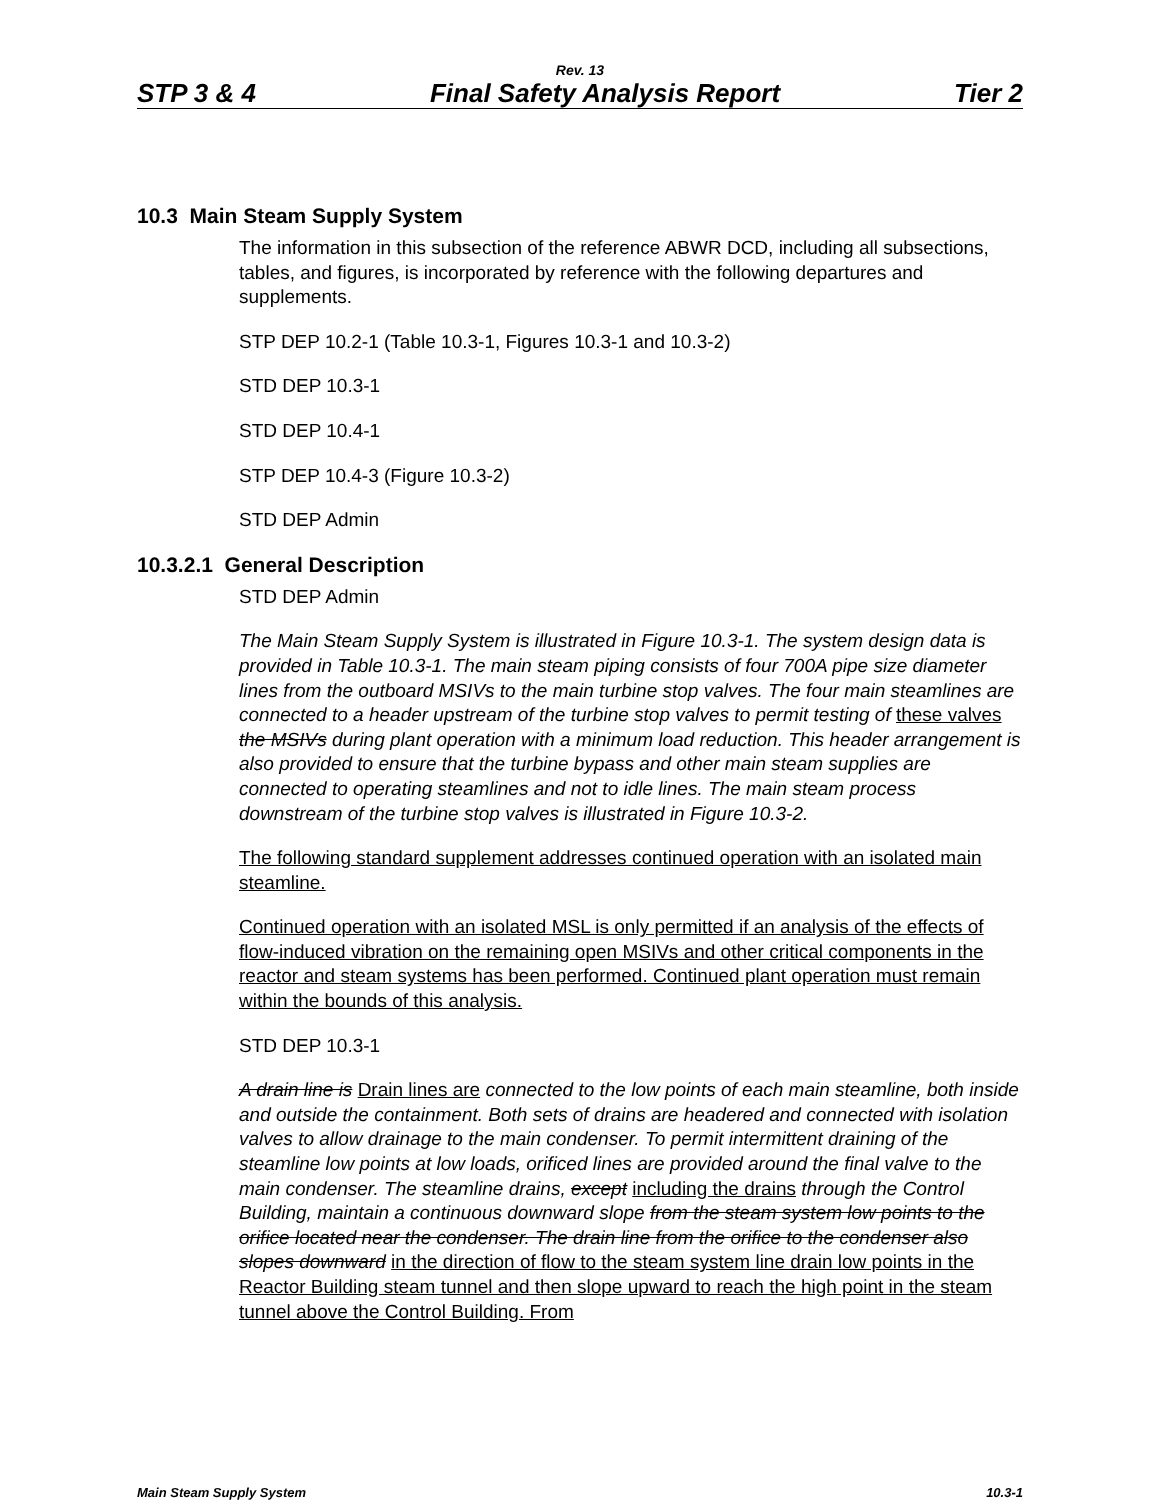Rev. 13
STP 3 & 4 Final Safety Analysis Report Tier 2
10.3 Main Steam Supply System
The information in this subsection of the reference ABWR DCD, including all subsections, tables, and figures, is incorporated by reference with the following departures and supplements.
STP DEP 10.2-1 (Table 10.3-1, Figures 10.3-1 and 10.3-2)
STD DEP 10.3-1
STD DEP 10.4-1
STP DEP 10.4-3 (Figure 10.3-2)
STD DEP Admin
10.3.2.1 General Description
STD DEP Admin
The Main Steam Supply System is illustrated in Figure 10.3-1. The system design data is provided in Table 10.3-1. The main steam piping consists of four 700A pipe size diameter lines from the outboard MSIVs to the main turbine stop valves. The four main steamlines are connected to a header upstream of the turbine stop valves to permit testing of these valves the MSIVs during plant operation with a minimum load reduction. This header arrangement is also provided to ensure that the turbine bypass and other main steam supplies are connected to operating steamlines and not to idle lines. The main steam process downstream of the turbine stop valves is illustrated in Figure 10.3-2.
The following standard supplement addresses continued operation with an isolated main steamline.
Continued operation with an isolated MSL is only permitted if an analysis of the effects of flow-induced vibration on the remaining open MSIVs and other critical components in the reactor and steam systems has been performed. Continued plant operation must remain within the bounds of this analysis.
STD DEP 10.3-1
A drain line is Drain lines are connected to the low points of each main steamline, both inside and outside the containment. Both sets of drains are headered and connected with isolation valves to allow drainage to the main condenser. To permit intermittent draining of the steamline low points at low loads, orificed lines are provided around the final valve to the main condenser. The steamline drains, except including the drains through the Control Building, maintain a continuous downward slope from the steam system low points to the orifice located near the condenser. The drain line from the orifice to the condenser also slopes downward in the direction of flow to the steam system line drain low points in the Reactor Building steam tunnel and then slope upward to reach the high point in the steam tunnel above the Control Building. From
Main Steam Supply System 10.3-1